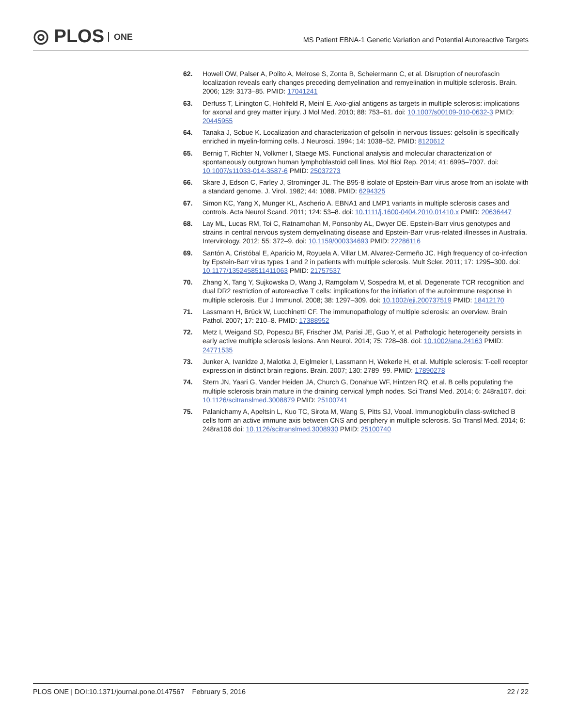◎ PLOS ONE
MS Patient EBNA-1 Genetic Variation and Potential Autoreactive Targets
62. Howell OW, Palser A, Polito A, Melrose S, Zonta B, Scheiermann C, et al. Disruption of neurofascin localization reveals early changes preceding demyelination and remyelination in multiple sclerosis. Brain. 2006; 129: 3173–85. PMID: 17041241
63. Derfuss T, Linington C, Hohlfeld R, Meinl E. Axo-glial antigens as targets in multiple sclerosis: implications for axonal and grey matter injury. J Mol Med. 2010; 88: 753–61. doi: 10.1007/s00109-010-0632-3 PMID: 20445955
64. Tanaka J, Sobue K. Localization and characterization of gelsolin in nervous tissues: gelsolin is specifically enriched in myelin-forming cells. J Neurosci. 1994; 14: 1038–52. PMID: 8120612
65. Bernig T, Richter N, Volkmer I, Staege MS. Functional analysis and molecular characterization of spontaneously outgrown human lymphoblastoid cell lines. Mol Biol Rep. 2014; 41: 6995–7007. doi: 10.1007/s11033-014-3587-6 PMID: 25037273
66. Skare J, Edson C, Farley J, Strominger JL. The B95-8 isolate of Epstein-Barr virus arose from an isolate with a standard genome. J. Virol. 1982; 44: 1088. PMID: 6294325
67. Simon KC, Yang X, Munger KL, Ascherio A. EBNA1 and LMP1 variants in multiple sclerosis cases and controls. Acta Neurol Scand. 2011; 124: 53–8. doi: 10.1111/j.1600-0404.2010.01410.x PMID: 20636447
68. Lay ML, Lucas RM, Toi C, Ratnamohan M, Ponsonby AL, Dwyer DE. Epstein-Barr virus genotypes and strains in central nervous system demyelinating disease and Epstein-Barr virus-related illnesses in Australia. Intervirology. 2012; 55: 372–9. doi: 10.1159/000334693 PMID: 22286116
69. Santón A, Cristóbal E, Aparicio M, Royuela A, Villar LM, Alvarez-Cermeño JC. High frequency of co-infection by Epstein-Barr virus types 1 and 2 in patients with multiple sclerosis. Mult Scler. 2011; 17: 1295–300. doi: 10.1177/1352458511411063 PMID: 21757537
70. Zhang X, Tang Y, Sujkowska D, Wang J, Ramgolam V, Sospedra M, et al. Degenerate TCR recognition and dual DR2 restriction of autoreactive T cells: implications for the initiation of the autoimmune response in multiple sclerosis. Eur J Immunol. 2008; 38: 1297–309. doi: 10.1002/eji.200737519 PMID: 18412170
71. Lassmann H, Brück W, Lucchinetti CF. The immunopathology of multiple sclerosis: an overview. Brain Pathol. 2007; 17: 210–8. PMID: 17388952
72. Metz I, Weigand SD, Popescu BF, Frischer JM, Parisi JE, Guo Y, et al. Pathologic heterogeneity persists in early active multiple sclerosis lesions. Ann Neurol. 2014; 75: 728–38. doi: 10.1002/ana.24163 PMID: 24771535
73. Junker A, Ivanidze J, Malotka J, Eiglmeier I, Lassmann H, Wekerle H, et al. Multiple sclerosis: T-cell receptor expression in distinct brain regions. Brain. 2007; 130: 2789–99. PMID: 17890278
74. Stern JN, Yaari G, Vander Heiden JA, Church G, Donahue WF, Hintzen RQ, et al. B cells populating the multiple sclerosis brain mature in the draining cervical lymph nodes. Sci Transl Med. 2014; 6: 248ra107. doi: 10.1126/scitranslmed.3008879 PMID: 25100741
75. Palanichamy A, Apeltsin L, Kuo TC, Sirota M, Wang S, Pitts SJ, Vooal. Immunoglobulin class-switched B cells form an active immune axis between CNS and periphery in multiple sclerosis. Sci Transl Med. 2014; 6: 248ra106 doi: 10.1126/scitranslmed.3008930 PMID: 25100740
PLOS ONE | DOI:10.1371/journal.pone.0147567 February 5, 2016
22 / 22